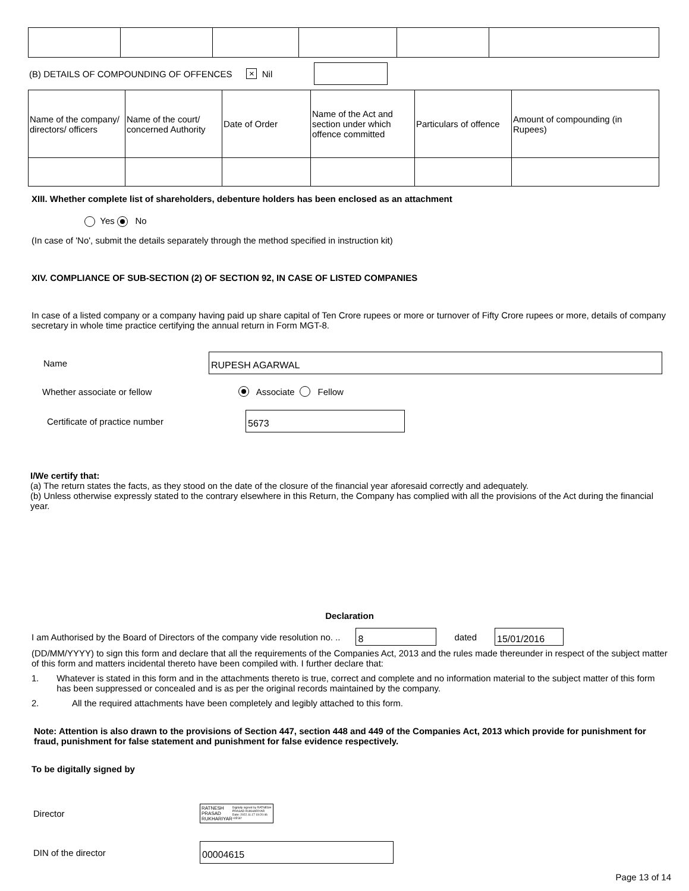(B) DETAILS OF COMPOUNDING OF OFFENCES × Nil
| Name of the company/ directors/ officers | Name of the court/ concerned Authority | Date of Order | Name of the Act and section under which offence committed | Particulars of offence | Amount of compounding (in Rupees) |
XIII. Whether complete list of shareholders, debenture holders has been enclosed as an attachment
Yes No
(In case of 'No', submit the details separately through the method specified in instruction kit)
XIV. COMPLIANCE OF SUB-SECTION (2) OF SECTION 92, IN CASE OF LISTED COMPANIES
In case of a listed company or a company having paid up share capital of Ten Crore rupees or more or turnover of Fifty Crore rupees or more, details of company secretary in whole time practice certifying the annual return in Form MGT-8.
Name RUPESH AGARWAL
Whether associate or fellow Associate Fellow
Certificate of practice number 5673
I/We certify that:
(a) The return states the facts, as they stood on the date of the closure of the financial year aforesaid correctly and adequately.
(b) Unless otherwise expressly stated to the contrary elsewhere in this Return, the Company has complied with all the provisions of the Act during the financial year.
Declaration
I am Authorised by the Board of Directors of the company vide resolution no. .. 8 dated 15/01/2016
(DD/MM/YYYY) to sign this form and declare that all the requirements of the Companies Act, 2013 and the rules made thereunder in respect of the subject matter of this form and matters incidental thereto have been compiled with. I further declare that:
1. Whatever is stated in this form and in the attachments thereto is true, correct and complete and no information material to the subject matter of this form has been suppressed or concealed and is as per the original records maintained by the company.
2. All the required attachments have been completely and legibly attached to this form.
Note: Attention is also drawn to the provisions of Section 447, section 448 and 449 of the Companies Act, 2013 which provide for punishment for fraud, punishment for false statement and punishment for false evidence respectively.
To be digitally signed by
Director RATNESH PRASAD RUKHARIYAR Digitally signed by RATNESH PRASAD RUKHARIYAR Date: 2022.11.17 19:20:46 +05'30'
DIN of the director 00004615
Page 13 of 14